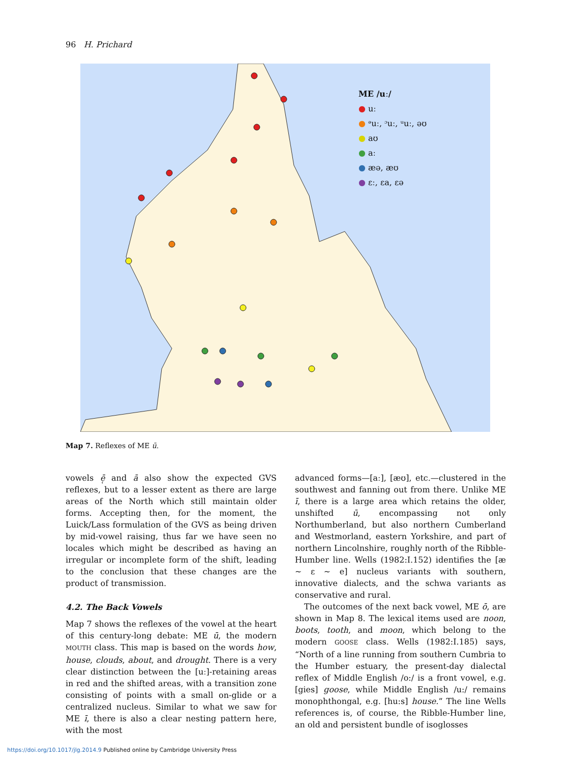96 H. Prichard
ME /uː/
● uː
● ᵊuː, ᵓuː, ᵘuː, əʊ
● aʊ
● aː
● æə, æʊ
● ɛː, ɛa, ɛə
Map 7. Reflexes of ME ū.
vowels ē̜ and ā also show the expected GVS reflexes, but to a lesser extent as there are large areas of the North which still maintain older forms. Accepting then, for the moment, the Luick/Lass formulation of the GVS as being driven by mid-vowel raising, thus far we have seen no locales which might be described as having an irregular or incomplete form of the shift, leading to the conclusion that these changes are the product of transmission.
4.2. The Back Vowels
Map 7 shows the reflexes of the vowel at the heart of this century-long debate: ME ū, the modern MOUTH class. This map is based on the words how, house, clouds, about, and drought. There is a very clear distinction between the [uː]-retaining areas in red and the shifted areas, with a transition zone consisting of points with a small on-glide or a centralized nucleus. Similar to what we saw for ME ī, there is also a clear nesting pattern here, with the most
advanced forms—[aː], [æʊ], etc.—clustered in the southwest and fanning out from there. Unlike ME ī, there is a large area which retains the older, unshifted ū, encompassing not only Northumberland, but also northern Cumberland and Westmorland, eastern Yorkshire, and part of northern Lincolnshire, roughly north of the Ribble-Humber line. Wells (1982:I.152) identifies the [æ ~ ɛ ~ e] nucleus variants with southern, innovative dialects, and the schwa variants as conservative and rural.
The outcomes of the next back vowel, ME ō, are shown in Map 8. The lexical items used are noon, boots, tooth, and moon, which belong to the modern GOOSE class. Wells (1982:I.185) says, “North of a line running from southern Cumbria to the Humber estuary, the present-day dialectal reflex of Middle English /o:/ is a front vowel, e.g. [gies] goose, while Middle English /u:/ remains monophthongal, e.g. [hu:s] house.” The line Wells references is, of course, the Ribble-Humber line, an old and persistent bundle of isoglosses
https://doi.org/10.1017/jlg.2014.9 Published online by Cambridge University Press